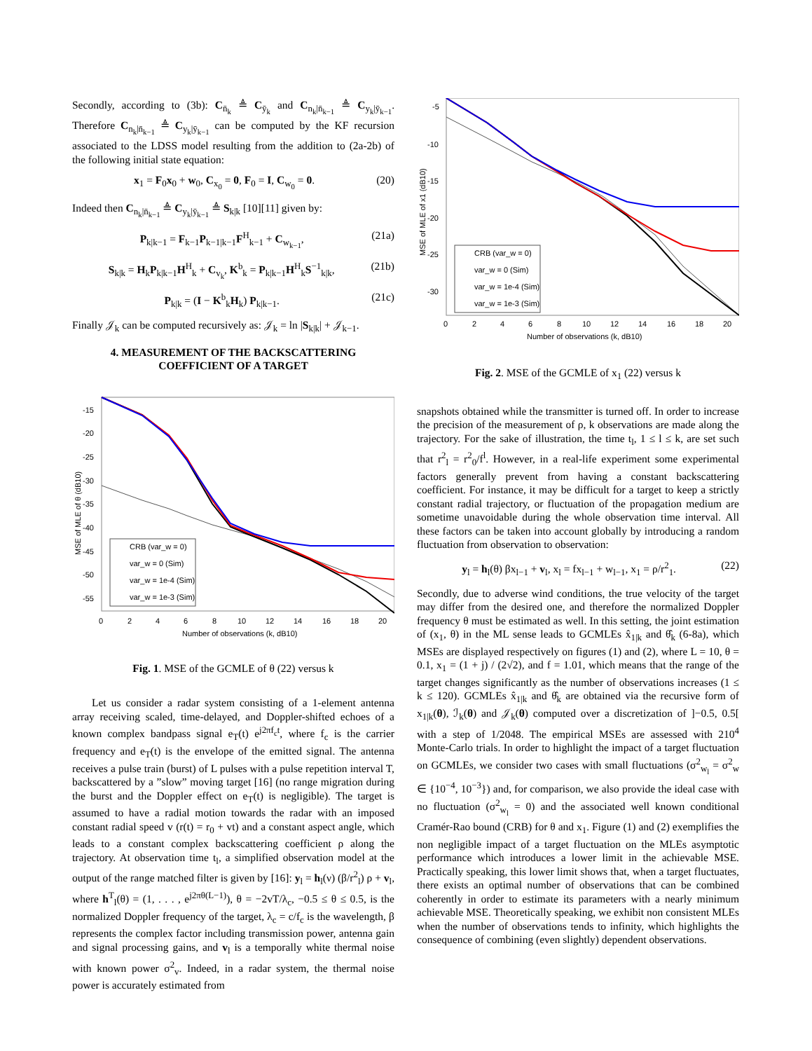Secondly, according to (3b): C<sub>n̄<sub>k</sub></sub> ≜ C<sub>ȳ<sub>k</sub></sub> and C<sub>n<sub>k</sub>|n̄<sub>k−1</sub></sub> ≜ C<sub>y<sub>k</sub>|ȳ<sub>k−1</sub></sub>. Therefore C<sub>n<sub>k</sub>|n̄<sub>k−1</sub></sub> ≜ C<sub>y<sub>k</sub>|ȳ<sub>k−1</sub></sub> can be computed by the KF recursion associated to the LDSS model resulting from the addition to (2a-2b) of the following initial state equation:
x<sub>1</sub> = F<sub>0</sub>x<sub>0</sub> + w<sub>0</sub>, C<sub>x<sub>0</sub></sub> = 0, F<sub>0</sub> = I, C<sub>w<sub>0</sub></sub> = 0. (20)
Indeed then C<sub>n<sub>k</sub>|n̄<sub>k−1</sub></sub> ≜ C<sub>y<sub>k</sub>|ȳ<sub>k−1</sub></sub> ≜ S<sub>k|k</sub> [10][11] given by:
P<sub>k|k−1</sub> = F<sub>k−1</sub>P<sub>k−1|k−1</sub>F<sup>H</sup><sub>k−1</sub> + C<sub>w<sub>k−1</sub></sub>, (21a)
S<sub>k|k</sub> = H<sub>k</sub>P<sub>k|k−1</sub>H<sup>H</sup><sub>k</sub> + C<sub>v<sub>k</sub></sub>, K<sup>b</sup><sub>k</sub> = P<sub>k|k−1</sub>H<sup>H</sup><sub>k</sub>S<sup>−1</sup><sub>k|k</sub>, (21b)
P<sub>k|k</sub> = (I − K<sup>b</sup><sub>k</sub>H<sub>k</sub>) P<sub>k|k−1</sub>. (21c)
Finally 𝒥<sub>k</sub> can be computed recursively as: 𝒥<sub>k</sub> = ln |S<sub>k|k</sub>| + 𝒥<sub>k−1</sub>.
4. MEASUREMENT OF THE BACKSCATTERING COEFFICIENT OF A TARGET
-15
-20
-25
-30
-35
-40
-45
-50
-55
0
2
4
6
8
10
12
14
16
18
20
Number of observations (k, dB10)
MSE of MLE of θ (dB10)
CRB (var_w = 0)
var_w = 0 (Sim)
var_w = 1e-4 (Sim)
var_w = 1e-3 (Sim)
Fig. 1. MSE of the GCMLE of θ (22) versus k
Let us consider a radar system consisting of a 1-element antenna array receiving scaled, time-delayed, and Doppler-shifted echoes of a known complex bandpass signal e<sub>T</sub>(t) e<sup>j2πf<sub>c</sub>t</sup>, where f<sub>c</sub> is the carrier frequency and e<sub>T</sub>(t) is the envelope of the emitted signal. The antenna receives a pulse train (burst) of L pulses with a pulse repetition interval T, backscattered by a ”slow” moving target [16] (no range migration during the burst and the Doppler effect on e<sub>T</sub>(t) is negligible). The target is assumed to have a radial motion towards the radar with an imposed constant radial speed v (r(t) = r<sub>0</sub> + vt) and a constant aspect angle, which leads to a constant complex backscattering coefficient ρ along the trajectory. At observation time t<sub>l</sub>, a simplified observation model at the output of the range matched filter is given by [16]: y<sub>l</sub> = h<sub>l</sub>(ν) (β/r<sup>2</sup><sub>l</sub>) ρ + v<sub>l</sub>, where h<sup>T</sup><sub>l</sub>(θ) = (1, . . . , e<sup>j2πθ(L−1)</sup>), θ = −2vT/λ<sub>c</sub>, −0.5 ≤ θ ≤ 0.5, is the normalized Doppler frequency of the target, λ<sub>c</sub> = c/f<sub>c</sub> is the wavelength, β represents the complex factor including transmission power, antenna gain and signal processing gains, and v<sub>l</sub> is a temporally white thermal noise with known power σ<sup>2</sup><sub>v</sub>. Indeed, in a radar system, the thermal noise power is accurately estimated from
-5
-10
-15
-20
-25
-30
0
2
4
6
8
10
12
14
16
18
20
Number of observations (k, dB10)
MSE of MLE of x1 (dB10)
CRB (var_w = 0)
var_w = 0 (Sim)
var_w = 1e-4 (Sim)
var_w = 1e-3 (Sim)
Fig. 2. MSE of the GCMLE of x<sub>1</sub> (22) versus k
snapshots obtained while the transmitter is turned off. In order to increase the precision of the measurement of ρ, k observations are made along the trajectory. For the sake of illustration, the time t<sub>l</sub>, 1 ≤ l ≤ k, are set such that r<sup>2</sup><sub>l</sub> = r<sup>2</sup><sub>0</sub>/f<sup>l</sup>. However, in a real-life experiment some experimental factors generally prevent from having a constant backscattering coefficient. For instance, it may be difficult for a target to keep a strictly constant radial trajectory, or fluctuation of the propagation medium are sometime unavoidable during the whole observation time interval. All these factors can be taken into account globally by introducing a random fluctuation from observation to observation:
y<sub>l</sub> = h<sub>l</sub>(θ) βx<sub>l−1</sub> + v<sub>l</sub>, x<sub>l</sub> = fx<sub>l−1</sub> + w<sub>l−1</sub>, x<sub>1</sub> = ρ/r<sup>2</sup><sub>1</sub>. (22)
Secondly, due to adverse wind conditions, the true velocity of the target may differ from the desired one, and therefore the normalized Doppler frequency θ must be estimated as well. In this setting, the joint estimation of (x<sub>1</sub>, θ) in the ML sense leads to GCMLEs x̂<sub>1|k</sub> and θ̂<sub>k</sub> (6-8a), which MSEs are displayed respectively on figures (1) and (2), where L = 10, θ = 0.1, x<sub>1</sub> = (1 + j) / (2√2), and f = 1.01, which means that the range of the target changes significantly as the number of observations increases (1 ≤ k ≤ 120). GCMLEs x̂<sub>1|k</sub> and θ̂<sub>k</sub> are obtained via the recursive form of x<sub>1|k</sub>(θ), ℐ<sub>k</sub>(θ) and 𝒥<sub>k</sub>(θ) computed over a discretization of ]−0.5, 0.5[ with a step of 1/2048. The empirical MSEs are assessed with 210<sup>4</sup> Monte-Carlo trials. In order to highlight the impact of a target fluctuation on GCMLEs, we consider two cases with small fluctuations (σ<sup>2</sup><sub>w<sub>l</sub></sub> = σ<sup>2</sup><sub>w</sub> ∈ {10<sup>−4</sup>, 10<sup>−3</sup>}) and, for comparison, we also provide the ideal case with no fluctuation (σ<sup>2</sup><sub>w<sub>l</sub></sub> = 0) and the associated well known conditional Cramér-Rao bound (CRB) for θ and x<sub>1</sub>. Figure (1) and (2) exemplifies the non negligible impact of a target fluctuation on the MLEs asymptotic performance which introduces a lower limit in the achievable MSE. Practically speaking, this lower limit shows that, when a target fluctuates, there exists an optimal number of observations that can be combined coherently in order to estimate its parameters with a nearly minimum achievable MSE. Theoretically speaking, we exhibit non consistent MLEs when the number of observations tends to infinity, which highlights the consequence of combining (even slightly) dependent observations.